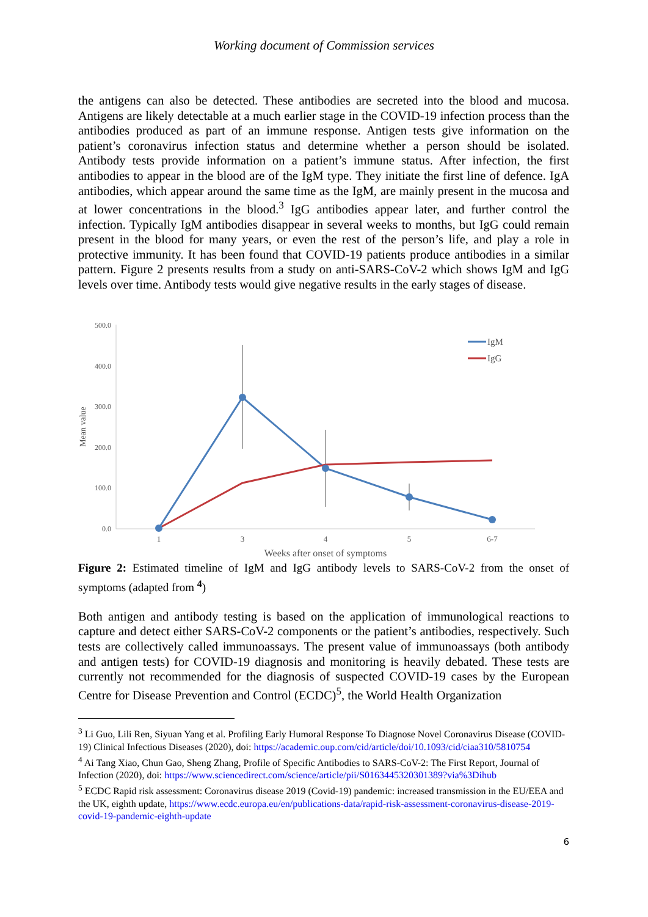Working document of Commission services
the antigens can also be detected. These antibodies are secreted into the blood and mucosa. Antigens are likely detectable at a much earlier stage in the COVID-19 infection process than the antibodies produced as part of an immune response. Antigen tests give information on the patient’s coronavirus infection status and determine whether a person should be isolated. Antibody tests provide information on a patient’s immune status. After infection, the first antibodies to appear in the blood are of the IgM type. They initiate the first line of defence. IgA antibodies, which appear around the same time as the IgM, are mainly present in the mucosa and at lower concentrations in the blood.<sup>3</sup> IgG antibodies appear later, and further control the infection. Typically IgM antibodies disappear in several weeks to months, but IgG could remain present in the blood for many years, or even the rest of the person’s life, and play a role in protective immunity. It has been found that COVID-19 patients produce antibodies in a similar pattern. Figure 2 presents results from a study on anti-SARS-CoV-2 which shows IgM and IgG levels over time. Antibody tests would give negative results in the early stages of disease.
500.0
400.0
300.0
200.0
100.0
0.0
Mean value
1
3
4
5
6-7
Weeks after onset of symptoms
IgM
IgG
Figure 2: Estimated timeline of IgM and IgG antibody levels to SARS-CoV-2 from the onset of symptoms (adapted from <sup>4</sup>)
Both antigen and antibody testing is based on the application of immunological reactions to capture and detect either SARS-CoV-2 components or the patient’s antibodies, respectively. Such tests are collectively called immunoassays. The present value of immunoassays (both antibody and antigen tests) for COVID-19 diagnosis and monitoring is heavily debated. These tests are currently not recommended for the diagnosis of suspected COVID-19 cases by the European Centre for Disease Prevention and Control (ECDC)<sup>5</sup>, the World Health Organization
<sup>3</sup> Li Guo, Lili Ren, Siyuan Yang et al. Profiling Early Humoral Response To Diagnose Novel Coronavirus Disease (COVID-19) Clinical Infectious Diseases (2020), doi: https://academic.oup.com/cid/article/doi/10.1093/cid/ciaa310/5810754
<sup>4</sup> Ai Tang Xiao, Chun Gao, Sheng Zhang, Profile of Specific Antibodies to SARS-CoV-2: The First Report, Journal of Infection (2020), doi: https://www.sciencedirect.com/science/article/pii/S0163445320301389?via%3Dihub
<sup>5</sup> ECDC Rapid risk assessment: Coronavirus disease 2019 (Covid-19) pandemic: increased transmission in the EU/EEA and the UK, eighth update, https://www.ecdc.europa.eu/en/publications-data/rapid-risk-assessment-coronavirus-disease-2019-covid-19-pandemic-eighth-update
6